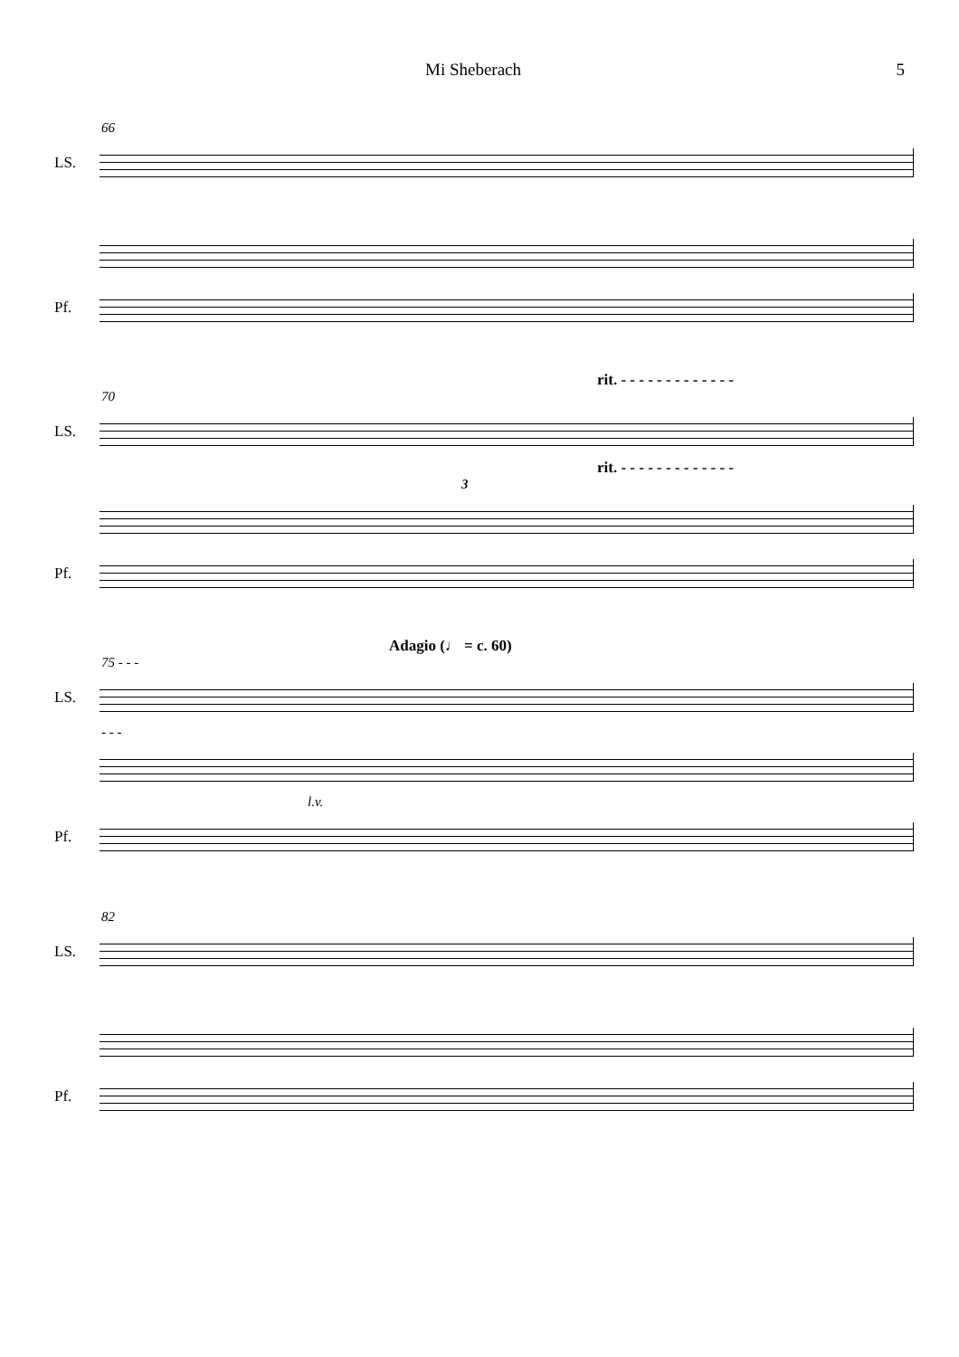Mi Sheberach 5
66
LS.
Pf.
rit. - - - - - - - - - - - - -
70
LS.
rit. - - - - - - - - - - - - -
3
Pf.
Adagio (♩ = c. 60)
75 - - -
LS.
- - -
l.v.
Pf.
82
LS.
Pf.